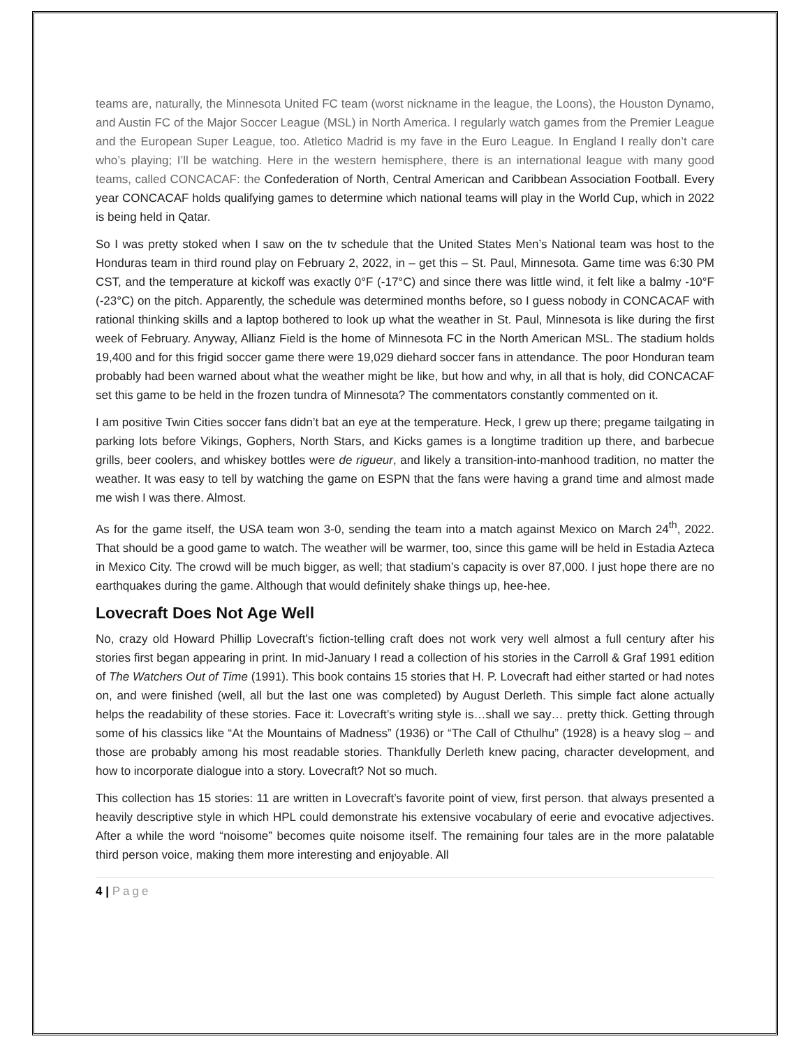teams are, naturally, the Minnesota United FC team (worst nickname in the league, the Loons), the Houston Dynamo, and Austin FC of the Major Soccer League (MSL) in North America. I regularly watch games from the Premier League and the European Super League, too. Atletico Madrid is my fave in the Euro League. In England I really don’t care who’s playing; I’ll be watching. Here in the western hemisphere, there is an international league with many good teams, called CONCACAF: the Confederation of North, Central American and Caribbean Association Football. Every year CONCACAF holds qualifying games to determine which national teams will play in the World Cup, which in 2022 is being held in Qatar.
So I was pretty stoked when I saw on the tv schedule that the United States Men’s National team was host to the Honduras team in third round play on February 2, 2022, in – get this – St. Paul, Minnesota. Game time was 6:30 PM CST, and the temperature at kickoff was exactly 0°F (-17°C) and since there was little wind, it felt like a balmy -10°F (-23°C) on the pitch. Apparently, the schedule was determined months before, so I guess nobody in CONCACAF with rational thinking skills and a laptop bothered to look up what the weather in St. Paul, Minnesota is like during the first week of February. Anyway, Allianz Field is the home of Minnesota FC in the North American MSL. The stadium holds 19,400 and for this frigid soccer game there were 19,029 diehard soccer fans in attendance. The poor Honduran team probably had been warned about what the weather might be like, but how and why, in all that is holy, did CONCACAF set this game to be held in the frozen tundra of Minnesota? The commentators constantly commented on it.
I am positive Twin Cities soccer fans didn’t bat an eye at the temperature. Heck, I grew up there; pregame tailgating in parking lots before Vikings, Gophers, North Stars, and Kicks games is a longtime tradition up there, and barbecue grills, beer coolers, and whiskey bottles were de rigueur, and likely a transition-into-manhood tradition, no matter the weather. It was easy to tell by watching the game on ESPN that the fans were having a grand time and almost made me wish I was there. Almost.
As for the game itself, the USA team won 3-0, sending the team into a match against Mexico on March 24<sup>th</sup>, 2022. That should be a good game to watch. The weather will be warmer, too, since this game will be held in Estadia Azteca in Mexico City. The crowd will be much bigger, as well; that stadium’s capacity is over 87,000. I just hope there are no earthquakes during the game. Although that would definitely shake things up, hee-hee.
Lovecraft Does Not Age Well
No, crazy old Howard Phillip Lovecraft’s fiction-telling craft does not work very well almost a full century after his stories first began appearing in print. In mid-January I read a collection of his stories in the Carroll & Graf 1991 edition of The Watchers Out of Time (1991). This book contains 15 stories that H. P. Lovecraft had either started or had notes on, and were finished (well, all but the last one was completed) by August Derleth. This simple fact alone actually helps the readability of these stories. Face it: Lovecraft’s writing style is…shall we say… pretty thick. Getting through some of his classics like “At the Mountains of Madness” (1936) or “The Call of Cthulhu” (1928) is a heavy slog – and those are probably among his most readable stories. Thankfully Derleth knew pacing, character development, and how to incorporate dialogue into a story. Lovecraft? Not so much.
This collection has 15 stories: 11 are written in Lovecraft’s favorite point of view, first person. that always presented a heavily descriptive style in which HPL could demonstrate his extensive vocabulary of eerie and evocative adjectives. After a while the word “noisome” becomes quite noisome itself. The remaining four tales are in the more palatable third person voice, making them more interesting and enjoyable. All
4 | Page